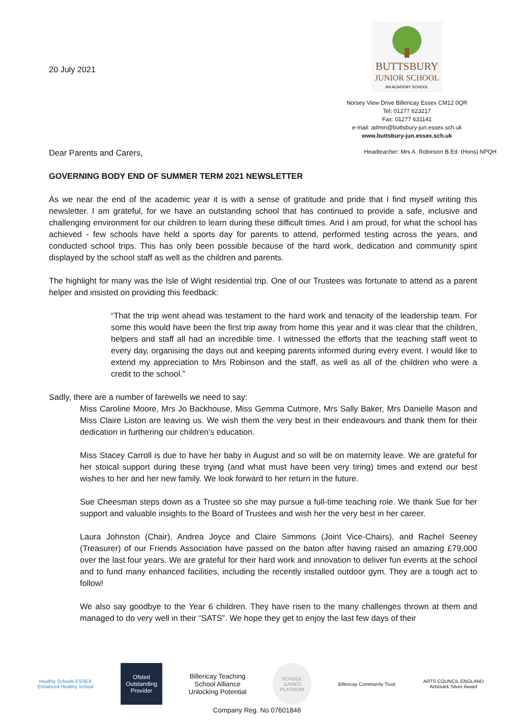20 July 2021
BUTTSBURY
JUNIOR SCHOOL
AN ACADEMY SCHOOL
Norsey View Drive Billericay Essex CM12 0QR
Tel: 01277 623217
Fax: 01277 631141
e-mail: admin@buttsbury-jun.essex.sch.uk
www.buttsbury-jun.essex.sch.uk
Headteacher: Mrs A. Robinson B.Ed. (Hons) NPQH
Dear Parents and Carers,
GOVERNING BODY END OF SUMMER TERM 2021 NEWSLETTER
As we near the end of the academic year it is with a sense of gratitude and pride that I find myself writing this newsletter. I am grateful, for we have an outstanding school that has continued to provide a safe, inclusive and challenging environment for our children to learn during these difficult times. And I am proud, for what the school has achieved - few schools have held a sports day for parents to attend, performed testing across the years, and conducted school trips. This has only been possible because of the hard work, dedication and community spirit displayed by the school staff as well as the children and parents.
The highlight for many was the Isle of Wight residential trip. One of our Trustees was fortunate to attend as a parent helper and insisted on providing this feedback:
“That the trip went ahead was testament to the hard work and tenacity of the leadership team. For some this would have been the first trip away from home this year and it was clear that the children, helpers and staff all had an incredible time. I witnessed the efforts that the teaching staff went to every day, organising the days out and keeping parents informed during every event. I would like to extend my appreciation to Mrs Robinson and the staff, as well as all of the children who were a credit to the school.”
Sadly, there are a number of farewells we need to say:
Miss Caroline Moore, Mrs Jo Backhouse, Miss Gemma Cutmore, Mrs Sally Baker, Mrs Danielle Mason and Miss Claire Liston are leaving us. We wish them the very best in their endeavours and thank them for their dedication in furthering our children’s education.
Miss Stacey Carroll is due to have her baby in August and so will be on maternity leave. We are grateful for her stoical support during these trying (and what must have been very tiring) times and extend our best wishes to her and her new family. We look forward to her return in the future.
Sue Cheesman steps down as a Trustee so she may pursue a full-time teaching role. We thank Sue for her support and valuable insights to the Board of Trustees and wish her the very best in her career.
Laura Johnston (Chair), Andrea Joyce and Claire Simmons (Joint Vice-Chairs), and Rachel Seeney (Treasurer) of our Friends Association have passed on the baton after having raised an amazing £79,000 over the last four years. We are grateful for their hard work and innovation to deliver fun events at the school and to fund many enhanced facilities, including the recently installed outdoor gym. They are a tough act to follow!
We also say goodbye to the Year 6 children. They have risen to the many challenges thrown at them and managed to do very well in their “SATS”. We hope they get to enjoy the last few days of their
Healthy Schools ESSEX
Enhanced Healthy School
Ofsted
Outstanding Provider
Billericay Teaching School Alliance
Unlocking Potential
SCHOOL GAMES PLATINUM
Billericay Community Trust
ARTS COUNCIL ENGLAND
Artsmark Silver Award
Company Reg. No 07601846